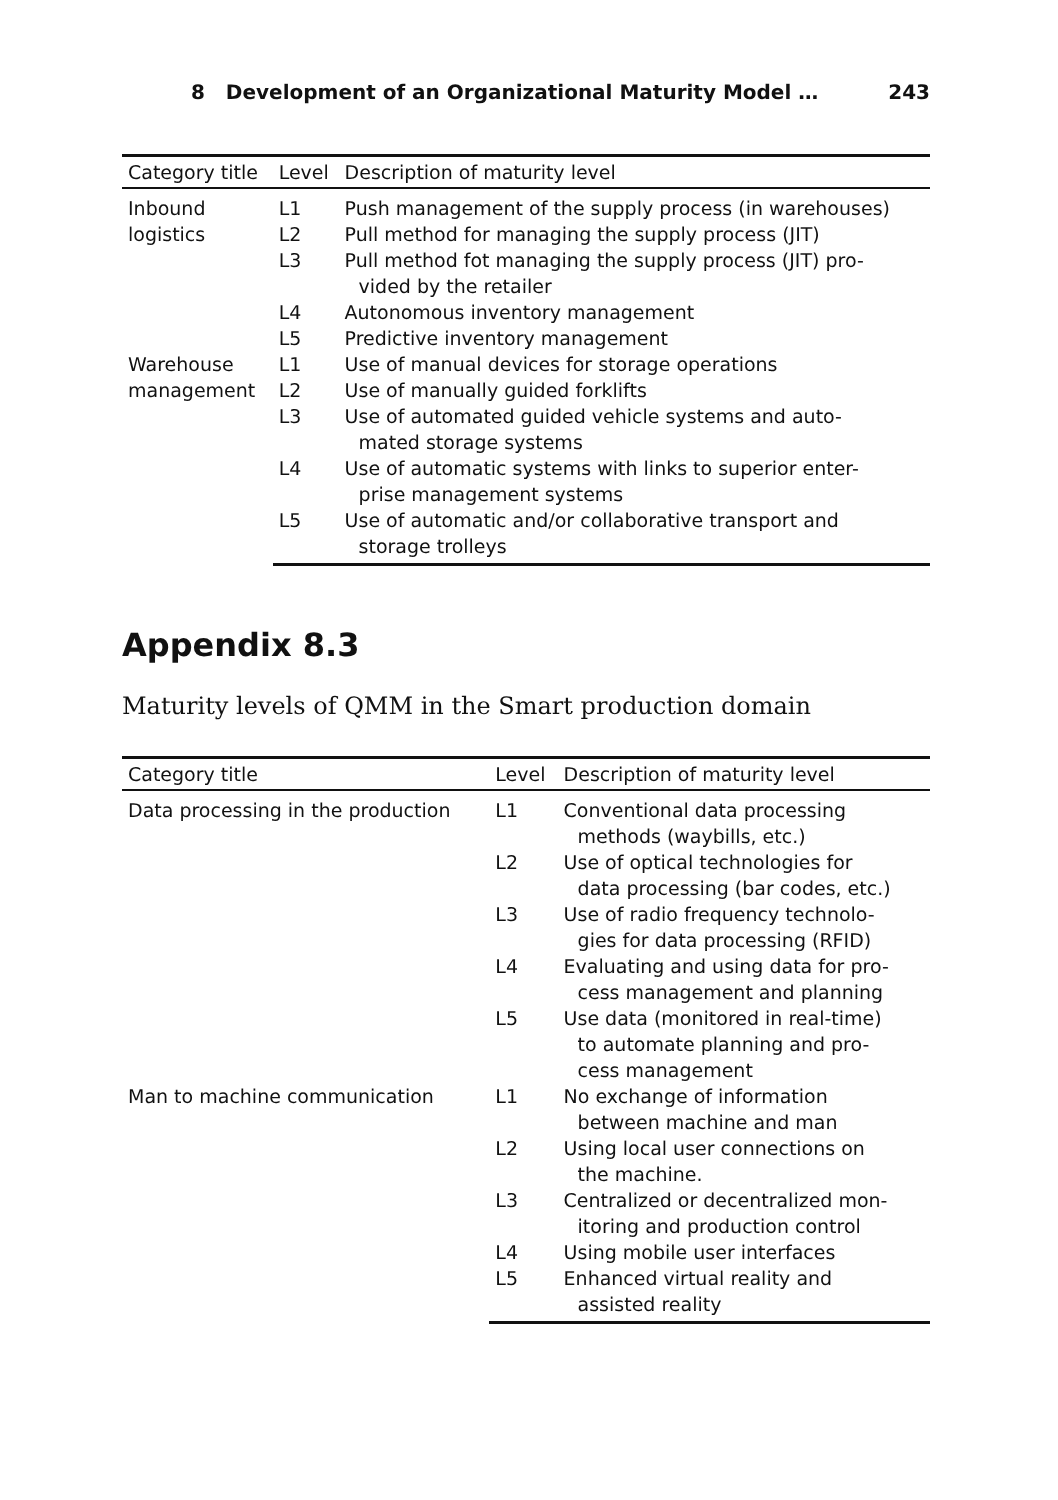8 Development of an Organizational Maturity Model … 243
| Category title | Level | Description of maturity level |
| --- | --- | --- |
| Inbound logistics | L1 | Push management of the supply process (in warehouses) |
| | L2 | Pull method for managing the supply process (JIT) |
| | L3 | Pull method fot managing the supply process (JIT) pro- vided by the retailer |
| | L4 | Autonomous inventory management |
| | L5 | Predictive inventory management |
| Warehouse management | L1 | Use of manual devices for storage operations |
| | L2 | Use of manually guided forklifts |
| | L3 | Use of automated guided vehicle systems and auto- mated storage systems |
| | L4 | Use of automatic systems with links to superior enter- prise management systems |
| | L5 | Use of automatic and/or collaborative transport and storage trolleys |
Appendix 8.3
Maturity levels of QMM in the Smart production domain
| Category title | Level | Description of maturity level |
| --- | --- | --- |
| Data processing in the production | L1 | Conventional data processing methods (waybills, etc.) |
| | L2 | Use of optical technologies for data processing (bar codes, etc.) |
| | L3 | Use of radio frequency technolo- gies for data processing (RFID) |
| | L4 | Evaluating and using data for pro- cess management and planning |
| | L5 | Use data (monitored in real-time) to automate planning and pro- cess management |
| Man to machine communication | L1 | No exchange of information between machine and man |
| | L2 | Using local user connections on the machine. |
| | L3 | Centralized or decentralized mon- itoring and production control |
| | L4 | Using mobile user interfaces |
| | L5 | Enhanced virtual reality and assisted reality |